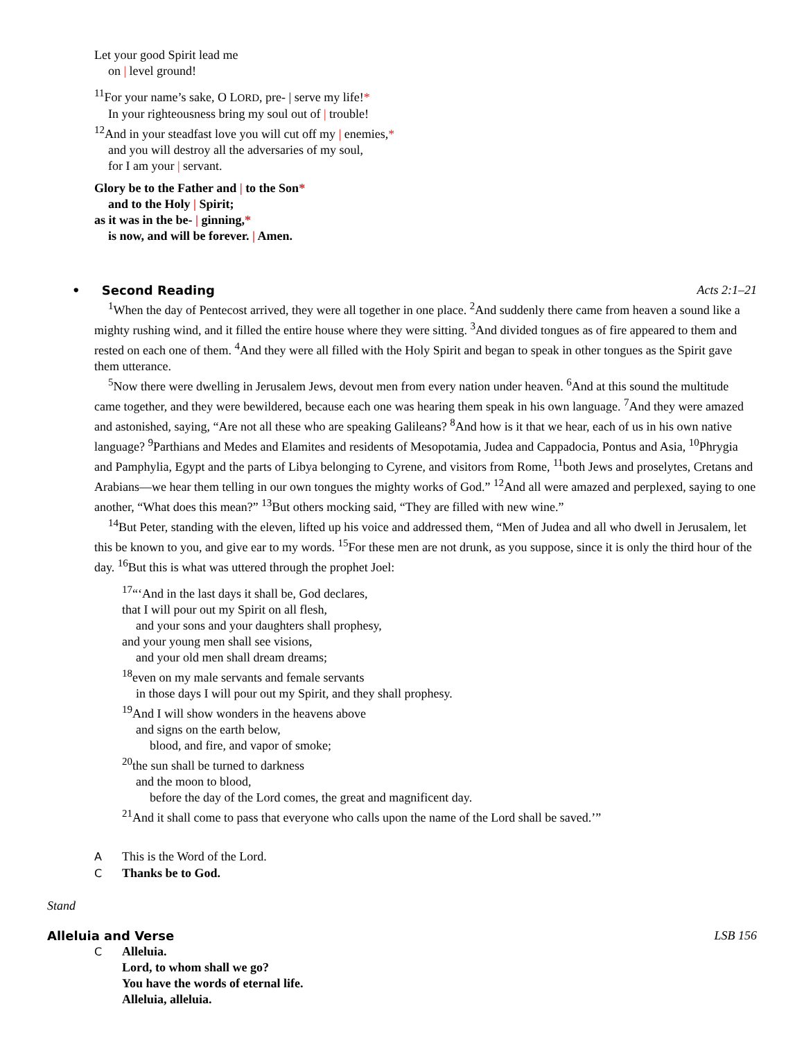Let your good Spirit lead me
on | level ground!
<sup>11</sup> For your name’s sake, O LORD, pre- | serve my life!*
In your righteousness bring my soul out of | trouble!
<sup>12</sup> And in your steadfast love you will cut off my | enemies,*
and you will destroy all the adversaries of my soul,
for I am your | servant.
Glory be to the Father and | to the Son*
and to the Holy | Spirit;
as it was in the be- | ginning,*
is now, and will be forever. | Amen.
• Second Reading Acts 2:1–21
<sup>1</sup> When the day of Pentecost arrived, they were all together in one place. <sup>2</sup>And suddenly there came from heaven a sound like a mighty rushing wind, and it filled the entire house where they were sitting. <sup>3</sup>And divided tongues as of fire appeared to them and rested on each one of them. <sup>4</sup>And they were all filled with the Holy Spirit and began to speak in other tongues as the Spirit gave them utterance.
<sup>5</sup> Now there were dwelling in Jerusalem Jews, devout men from every nation under heaven. <sup>6</sup>And at this sound the multitude came together, and they were bewildered, because each one was hearing them speak in his own language. <sup>7</sup>And they were amazed and astonished, saying, “Are not all these who are speaking Galileans? <sup>8</sup>And how is it that we hear, each of us in his own native language? <sup>9</sup>Parthians and Medes and Elamites and residents of Mesopotamia, Judea and Cappadocia, Pontus and Asia, <sup>10</sup>Phrygia and Pamphylia, Egypt and the parts of Libya belonging to Cyrene, and visitors from Rome, <sup>11</sup>both Jews and proselytes, Cretans and Arabians—we hear them telling in our own tongues the mighty works of God.” <sup>12</sup>And all were amazed and perplexed, saying to one another, “What does this mean?” <sup>13</sup>But others mocking said, “They are filled with new wine.”
<sup>14</sup> But Peter, standing with the eleven, lifted up his voice and addressed them, “Men of Judea and all who dwell in Jerusalem, let this be known to you, and give ear to my words. <sup>15</sup>For these men are not drunk, as you suppose, since it is only the third hour of the day. <sup>16</sup>But this is what was uttered through the prophet Joel:
<sup>17</sup> “‘And in the last days it shall be, God declares,
that I will pour out my Spirit on all flesh,
and your sons and your daughters shall prophesy,
and your young men shall see visions,
and your old men shall dream dreams;
<sup>18</sup> even on my male servants and female servants
in those days I will pour out my Spirit, and they shall prophesy.
<sup>19</sup> And I will show wonders in the heavens above
and signs on the earth below,
blood, and fire, and vapor of smoke;
<sup>20</sup> the sun shall be turned to darkness
and the moon to blood,
before the day of the Lord comes, the great and magnificent day.
<sup>21</sup> And it shall come to pass that everyone who calls upon the name of the Lord shall be saved.’”
A This is the Word of the Lord.
C Thanks be to God.
Stand
Alleluia and Verse LSB 156
C Alleluia.
Lord, to whom shall we go?
You have the words of eternal life.
Alleluia, alleluia.